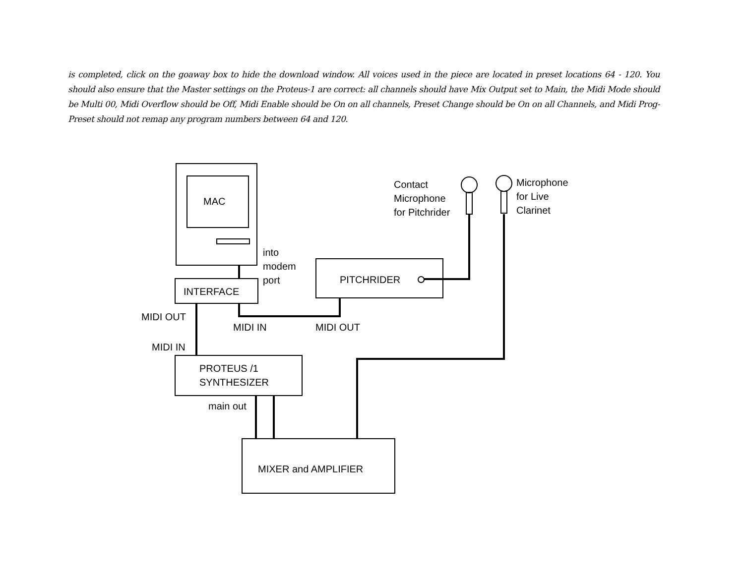is completed, click on the goaway box to hide the download window. All voices used in the piece are located in preset locations 64 - 120. You should also ensure that the Master settings on the Proteus-1 are correct: all channels should have Mix Output set to Main, the Midi Mode should be Multi 00, Midi Overflow should be Off, Midi Enable should be On on all channels, Preset Change should be On on all Channels, and Midi Prog-Preset should not remap any program numbers between 64 and 120.
MAC
into
modem
port
Contact
Microphone
for Pitchrider
Microphone
for Live
Clarinet
PITCHRIDER
INTERFACE
MIDI OUT
MIDI IN MIDI OUT
MIDI IN
PROTEUS /1
SYNTHESIZER
main out
MIXER and AMPLIFIER